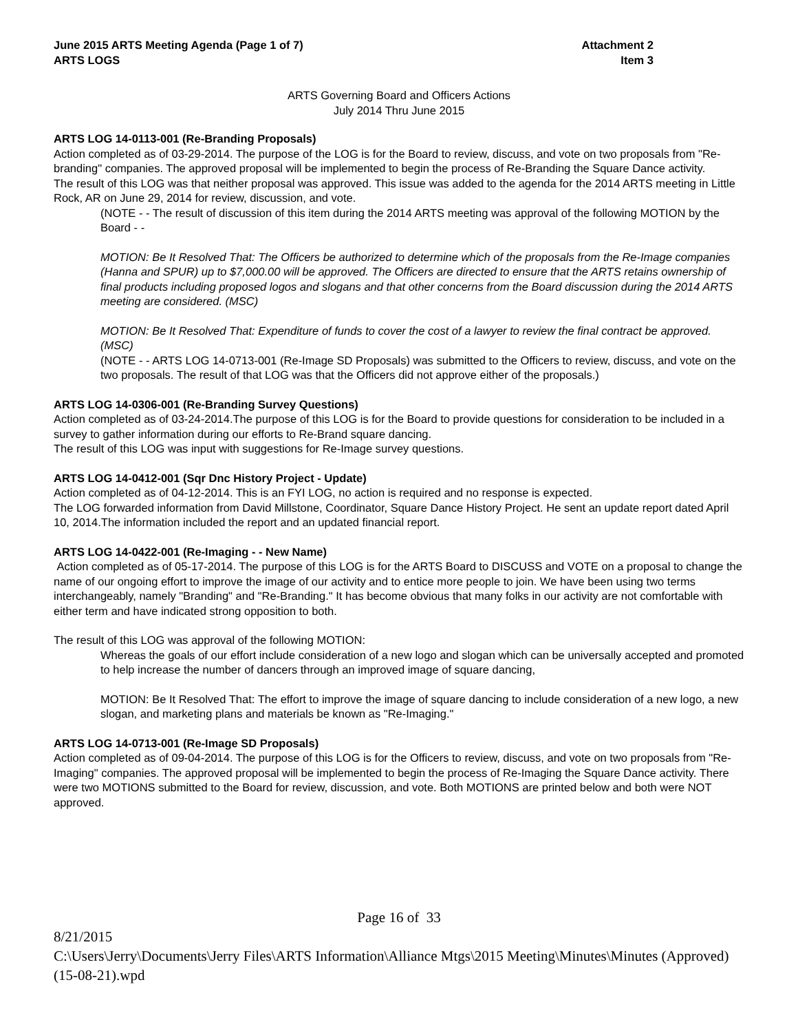June 2015 ARTS Meeting Agenda (Page 1 of 7)
ARTS LOGS
Attachment 2
Item 3
ARTS Governing Board and Officers Actions
July 2014 Thru June 2015
ARTS LOG 14-0113-001 (Re-Branding Proposals)
Action completed as of 03-29-2014. The purpose of the LOG is for the Board to review, discuss, and vote on two proposals from "Re-branding" companies. The approved proposal will be implemented to begin the process of Re-Branding the Square Dance activity.
The result of this LOG was that neither proposal was approved. This issue was added to the agenda for the 2014 ARTS meeting in Little Rock, AR on June 29, 2014 for review, discussion, and vote.
(NOTE - - The result of discussion of this item during the 2014 ARTS meeting was approval of the following MOTION by the Board - -
MOTION: Be It Resolved That: The Officers be authorized to determine which of the proposals from the Re-Image companies (Hanna and SPUR) up to $7,000.00 will be approved. The Officers are directed to ensure that the ARTS retains ownership of final products including proposed logos and slogans and that other concerns from the Board discussion during the 2014 ARTS meeting are considered. (MSC)
MOTION: Be It Resolved That: Expenditure of funds to cover the cost of a lawyer to review the final contract be approved. (MSC)
(NOTE - - ARTS LOG 14-0713-001 (Re-Image SD Proposals) was submitted to the Officers to review, discuss, and vote on the two proposals. The result of that LOG was that the Officers did not approve either of the proposals.)
ARTS LOG 14-0306-001 (Re-Branding Survey Questions)
Action completed as of 03-24-2014.The purpose of this LOG is for the Board to provide questions for consideration to be included in a survey to gather information during our efforts to Re-Brand square dancing.
The result of this LOG was input with suggestions for Re-Image survey questions.
ARTS LOG 14-0412-001 (Sqr Dnc History Project - Update)
Action completed as of 04-12-2014. This is an FYI LOG, no action is required and no response is expected.
The LOG forwarded information from David Millstone, Coordinator, Square Dance History Project. He sent an update report dated April 10, 2014.The information included the report and an updated financial report.
ARTS LOG 14-0422-001 (Re-Imaging - - New Name)
Action completed as of 05-17-2014. The purpose of this LOG is for the ARTS Board to DISCUSS and VOTE on a proposal to change the name of our ongoing effort to improve the image of our activity and to entice more people to join. We have been using two terms interchangeably, namely "Branding" and "Re-Branding." It has become obvious that many folks in our activity are not comfortable with either term and have indicated strong opposition to both.
The result of this LOG was approval of the following MOTION:
Whereas the goals of our effort include consideration of a new logo and slogan which can be universally accepted and promoted to help increase the number of dancers through an improved image of square dancing,
MOTION: Be It Resolved That: The effort to improve the image of square dancing to include consideration of a new logo, a new slogan, and marketing plans and materials be known as "Re-Imaging."
ARTS LOG 14-0713-001 (Re-Image SD Proposals)
Action completed as of 09-04-2014. The purpose of this LOG is for the Officers to review, discuss, and vote on two proposals from "Re-Imaging" companies. The approved proposal will be implemented to begin the process of Re-Imaging the Square Dance activity. There were two MOTIONS submitted to the Board for review, discussion, and vote. Both MOTIONS are printed below and both were NOT approved.
Page 16 of 33
8/21/2015
C:\Users\Jerry\Documents\Jerry Files\ARTS Information\Alliance Mtgs\2015 Meeting\Minutes\Minutes (Approved) (15-08-21).wpd